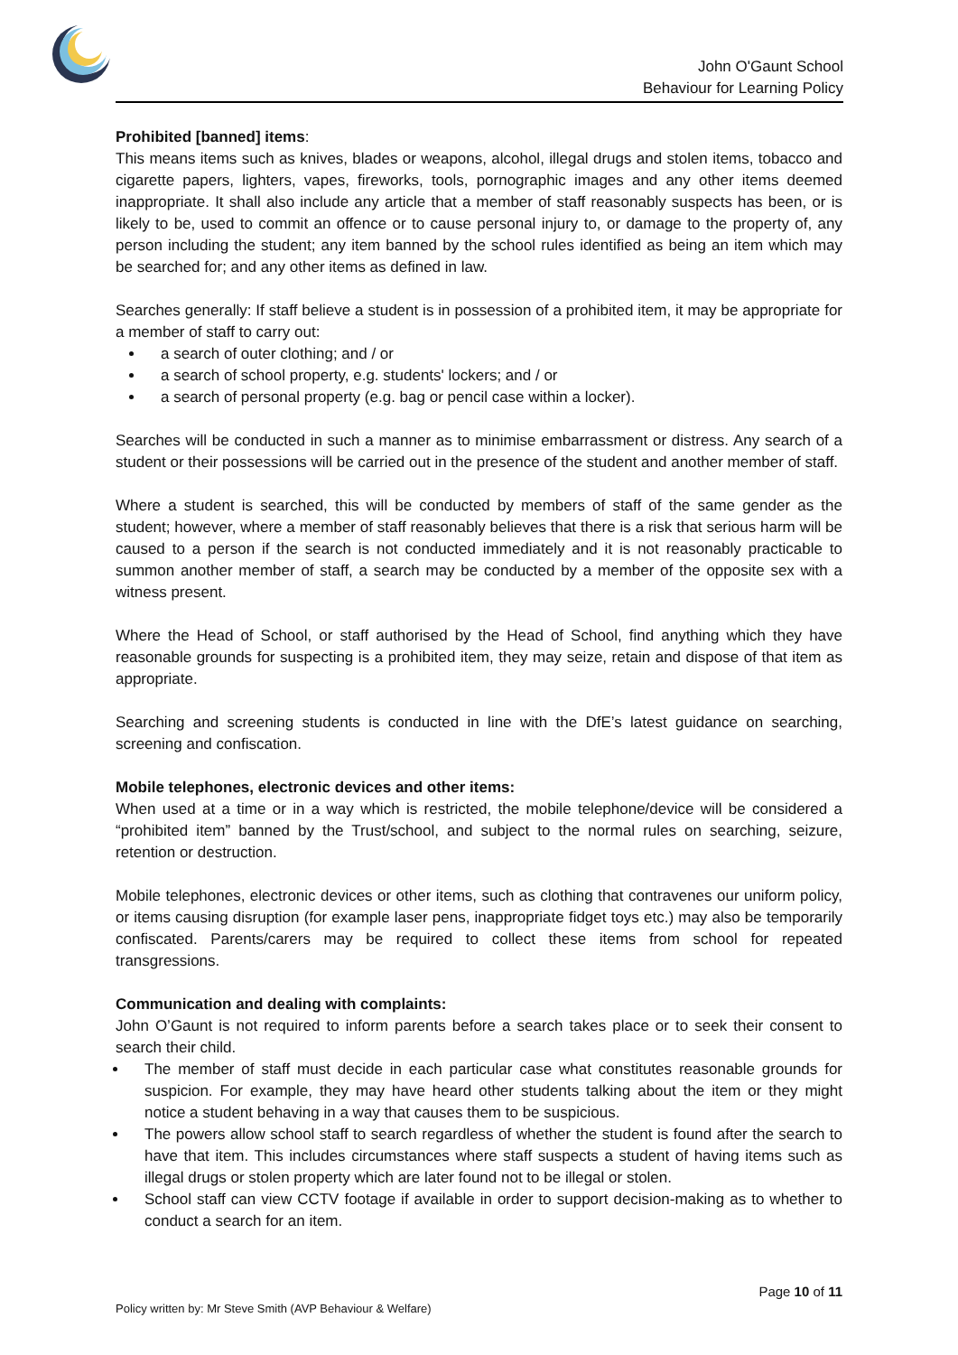John O'Gaunt School
Behaviour for Learning Policy
Prohibited [banned] items:
This means items such as knives, blades or weapons, alcohol, illegal drugs and stolen items, tobacco and cigarette papers, lighters, vapes, fireworks, tools, pornographic images and any other items deemed inappropriate. It shall also include any article that a member of staff reasonably suspects has been, or is likely to be, used to commit an offence or to cause personal injury to, or damage to the property of, any person including the student; any item banned by the school rules identified as being an item which may be searched for; and any other items as defined in law.
Searches generally: If staff believe a student is in possession of a prohibited item, it may be appropriate for a member of staff to carry out:
a search of outer clothing; and / or
a search of school property, e.g. students' lockers; and / or
a search of personal property (e.g. bag or pencil case within a locker).
Searches will be conducted in such a manner as to minimise embarrassment or distress. Any search of a student or their possessions will be carried out in the presence of the student and another member of staff.
Where a student is searched, this will be conducted by members of staff of the same gender as the student; however, where a member of staff reasonably believes that there is a risk that serious harm will be caused to a person if the search is not conducted immediately and it is not reasonably practicable to summon another member of staff, a search may be conducted by a member of the opposite sex with a witness present.
Where the Head of School, or staff authorised by the Head of School, find anything which they have reasonable grounds for suspecting is a prohibited item, they may seize, retain and dispose of that item as appropriate.
Searching and screening students is conducted in line with the DfE’s latest guidance on searching, screening and confiscation.
Mobile telephones, electronic devices and other items:
When used at a time or in a way which is restricted, the mobile telephone/device will be considered a “prohibited item” banned by the Trust/school, and subject to the normal rules on searching, seizure, retention or destruction.
Mobile telephones, electronic devices or other items, such as clothing that contravenes our uniform policy, or items causing disruption (for example laser pens, inappropriate fidget toys etc.) may also be temporarily confiscated. Parents/carers may be required to collect these items from school for repeated transgressions.
Communication and dealing with complaints:
John O’Gaunt is not required to inform parents before a search takes place or to seek their consent to search their child.
The member of staff must decide in each particular case what constitutes reasonable grounds for suspicion. For example, they may have heard other students talking about the item or they might notice a student behaving in a way that causes them to be suspicious.
The powers allow school staff to search regardless of whether the student is found after the search to have that item. This includes circumstances where staff suspects a student of having items such as illegal drugs or stolen property which are later found not to be illegal or stolen.
School staff can view CCTV footage if available in order to support decision-making as to whether to conduct a search for an item.
Page 10 of 11
Policy written by: Mr Steve Smith (AVP Behaviour & Welfare)